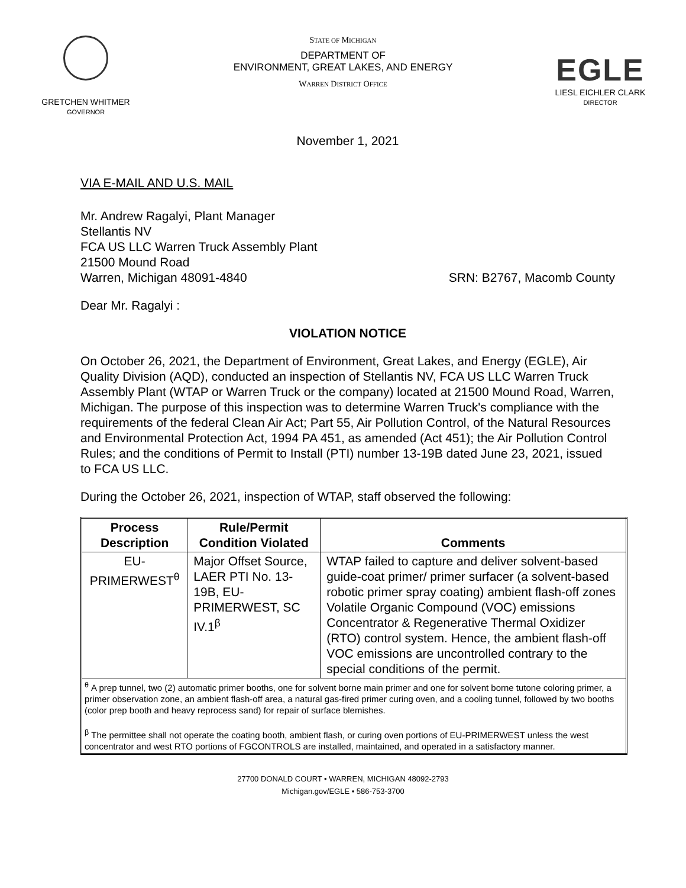GRETCHEN WHITMER
GOVERNOR
STATE OF MICHIGAN
DEPARTMENT OF
ENVIRONMENT, GREAT LAKES, AND ENERGY
WARREN DISTRICT OFFICE
EGLE
LIESL EICHLER CLARK
DIRECTOR
November 1, 2021
VIA E-MAIL AND U.S. MAIL
Mr. Andrew Ragalyi, Plant Manager
Stellantis NV
FCA US LLC Warren Truck Assembly Plant
21500 Mound Road
Warren, Michigan 48091-4840 SRN: B2767, Macomb County
Dear Mr. Ragalyi :
VIOLATION NOTICE
On October 26, 2021, the Department of Environment, Great Lakes, and Energy (EGLE), Air Quality Division (AQD), conducted an inspection of Stellantis NV, FCA US LLC Warren Truck Assembly Plant (WTAP or Warren Truck or the company) located at 21500 Mound Road, Warren, Michigan. The purpose of this inspection was to determine Warren Truck's compliance with the requirements of the federal Clean Air Act; Part 55, Air Pollution Control, of the Natural Resources and Environmental Protection Act, 1994 PA 451, as amended (Act 451); the Air Pollution Control Rules; and the conditions of Permit to Install (PTI) number 13-19B dated June 23, 2021, issued to FCA US LLC.
During the October 26, 2021, inspection of WTAP, staff observed the following:
| Process Description | Rule/Permit Condition Violated | Comments |
| --- | --- | --- |
| EU-PRIMERWEST<sup>θ</sup> | Major Offset Source, LAER PTI No. 13-19B, EU-PRIMERWEST, SC IV.1<sup>β</sup> | WTAP failed to capture and deliver solvent-based guide-coat primer/ primer surfacer (a solvent-based robotic primer spray coating) ambient flash-off zones Volatile Organic Compound (VOC) emissions Concentrator & Regenerative Thermal Oxidizer (RTO) control system. Hence, the ambient flash-off VOC emissions are uncontrolled contrary to the special conditions of the permit. |
| <sup>θ</sup> A prep tunnel, two (2) automatic primer booths, one for solvent borne main primer and one for solvent borne tutone coloring primer, a primer observation zone, an ambient flash-off area, a natural gas-fired primer curing oven, and a cooling tunnel, followed by two booths (color prep booth and heavy reprocess sand) for repair of surface blemishes. <sup>β</sup> The permittee shall not operate the coating booth, ambient flash, or curing oven portions of EU-PRIMERWEST unless the west concentrator and west RTO portions of FGCONTROLS are installed, maintained, and operated in a satisfactory manner. | | |
27700 DONALD COURT • WARREN, MICHIGAN 48092-2793
Michigan.gov/EGLE • 586-753-3700